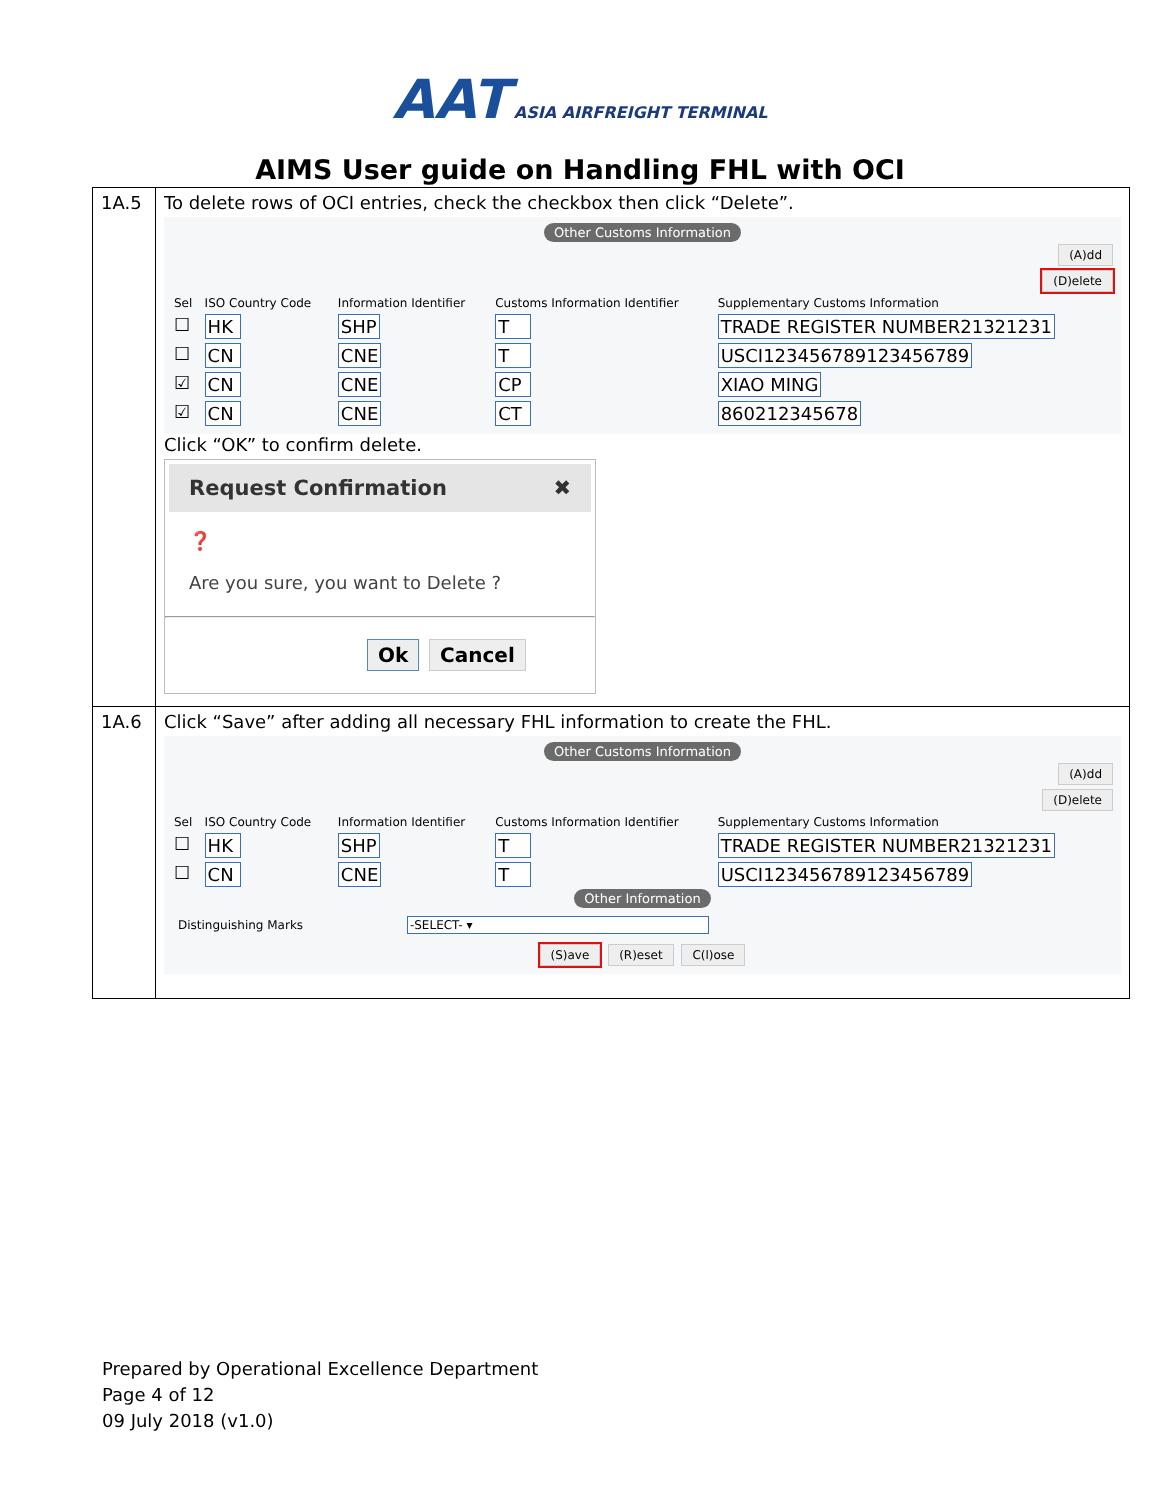AAT ASIA AIRFREIGHT TERMINAL
AIMS User guide on Handling FHL with OCI
| 1A.5 | To delete rows of OCI entries, check the checkbox then click “Delete”. Other Customs Information (A)dd (D)elete / Sel / ISO Country Code / Information Identifier / Customs Information Identifier / Supplementary Customs Information / / --- / --- / --- / --- / --- / / ☐ / HK / SHP / T / TRADE REGISTER NUMBER21321231 / / ☐ / CN / CNE / T / USCI123456789123456789 / / ☑ / CN / CNE / CP / XIAO MING / / ☑ / CN / CNE / CT / 860212345678 / Click “OK” to confirm delete. Request Confirmation ✖ ❓ Are you sure, you want to Delete ? Ok Cancel |
| 1A.6 | Click “Save” after adding all necessary FHL information to create the FHL. Other Customs Information (A)dd (D)elete / Sel / ISO Country Code / Information Identifier / Customs Information Identifier / Supplementary Customs Information / / --- / --- / --- / --- / --- / / ☐ / HK / SHP / T / TRADE REGISTER NUMBER21321231 / / ☐ / CN / CNE / T / USCI123456789123456789 / Other Information Distinguishing Marks -SELECT- ▾ (S)ave (R)eset C(l)ose |
Prepared by Operational Excellence Department
Page 4 of 12
09 July 2018 (v1.0)